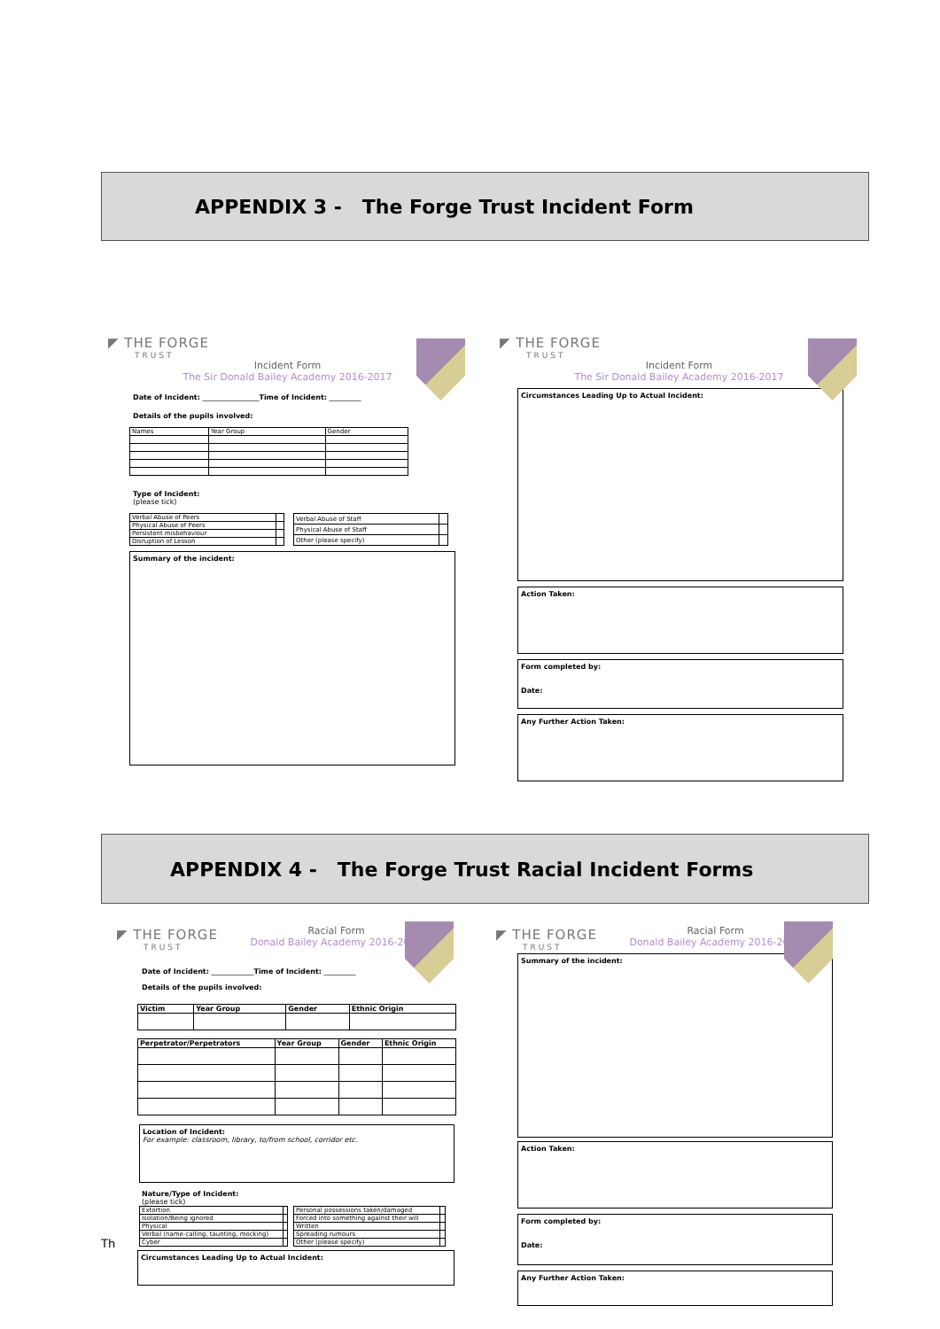APPENDIX 3 - The Forge Trust Incident Form
◤ THE FORGE
TRUST
Incident Form
The Sir Donald Bailey Academy 2016-2017
Date of Incident: ________________Time of Incident: _________
Details of the pupils involved:
| Names | Year Group | Gender |
Type of Incident:
(please tick)
| Verbal Abuse of Peers | |
| Physical Abuse of Peers | |
| Persistent misbehaviour | |
| Disruption of Lesson | |
| Verbal Abuse of Staff | |
| Physical Abuse of Staff | |
| Other (please specify) | |
Summary of the incident:
◤ THE FORGE
TRUST
Incident Form
The Sir Donald Bailey Academy 2016-2017
Circumstances Leading Up to Actual Incident:
Action Taken:
Form completed by:
Date:
Any Further Action Taken:
APPENDIX 4 - The Forge Trust Racial Incident Forms
◤ THE FORGE
TRUST
Racial Form
Donald Bailey Academy 2016-2017
Date of Incident: ____________Time of Incident: _________
Details of the pupils involved:
| Victim | Year Group | Gender | Ethnic Origin |
| Perpetrator/Perpetrators | Year Group | Gender | Ethnic Origin |
Location of Incident:
For example: classroom, library, to/from school, corridor etc.
Nature/Type of Incident:
(please tick)
| Extortion | |
| Isolation/Being ignored | |
| Physical | |
| Verbal (name-calling, taunting, mocking) | |
| Cyber | |
| Personal possessions taken/damaged | |
| Forced into something against their will | |
| Written | |
| Spreading rumours | |
| Other (please specify) | |
Circumstances Leading Up to Actual Incident:
Th
◤ THE FORGE
TRUST
Racial Form
Donald Bailey Academy 2016-2017
Summary of the incident:
Action Taken:
Form completed by:
Date:
Any Further Action Taken: